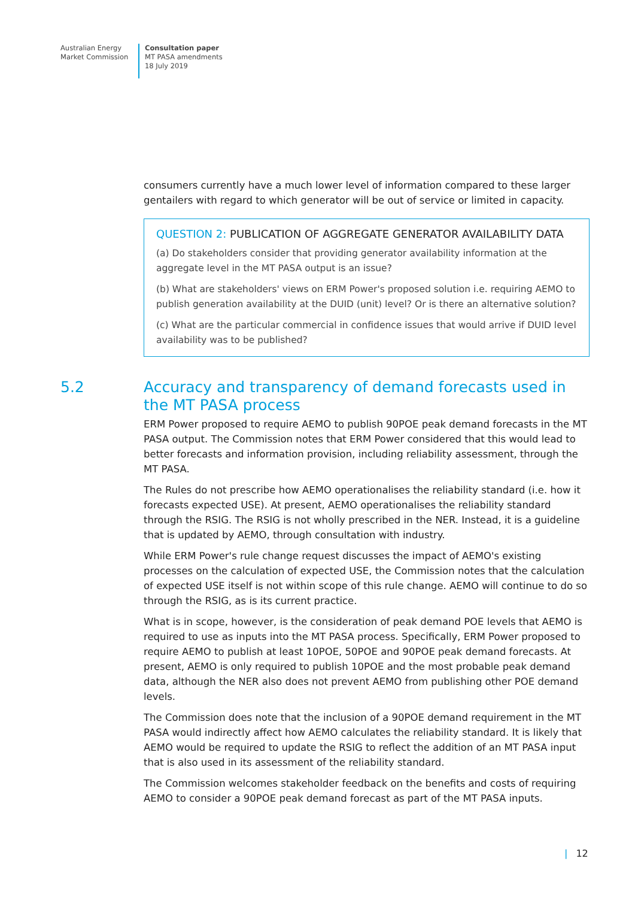Australian Energy
Market Commission
Consultation paper
MT PASA amendments
18 July 2019
consumers currently have a much lower level of information compared to these larger gentailers with regard to which generator will be out of service or limited in capacity.
QUESTION 2: PUBLICATION OF AGGREGATE GENERATOR AVAILABILITY DATA
(a) Do stakeholders consider that providing generator availability information at the aggregate level in the MT PASA output is an issue?
(b) What are stakeholders' views on ERM Power's proposed solution i.e. requiring AEMO to publish generation availability at the DUID (unit) level? Or is there an alternative solution?
(c) What are the particular commercial in confidence issues that would arrive if DUID level availability was to be published?
5.2 Accuracy and transparency of demand forecasts used in the MT PASA process
ERM Power proposed to require AEMO to publish 90POE peak demand forecasts in the MT PASA output. The Commission notes that ERM Power considered that this would lead to better forecasts and information provision, including reliability assessment, through the MT PASA.
The Rules do not prescribe how AEMO operationalises the reliability standard (i.e. how it forecasts expected USE). At present, AEMO operationalises the reliability standard through the RSIG. The RSIG is not wholly prescribed in the NER. Instead, it is a guideline that is updated by AEMO, through consultation with industry.
While ERM Power's rule change request discusses the impact of AEMO's existing processes on the calculation of expected USE, the Commission notes that the calculation of expected USE itself is not within scope of this rule change. AEMO will continue to do so through the RSIG, as is its current practice.
What is in scope, however, is the consideration of peak demand POE levels that AEMO is required to use as inputs into the MT PASA process. Specifically, ERM Power proposed to require AEMO to publish at least 10POE, 50POE and 90POE peak demand forecasts. At present, AEMO is only required to publish 10POE and the most probable peak demand data, although the NER also does not prevent AEMO from publishing other POE demand levels.
The Commission does note that the inclusion of a 90POE demand requirement in the MT PASA would indirectly affect how AEMO calculates the reliability standard. It is likely that AEMO would be required to update the RSIG to reflect the addition of an MT PASA input that is also used in its assessment of the reliability standard.
The Commission welcomes stakeholder feedback on the benefits and costs of requiring AEMO to consider a 90POE peak demand forecast as part of the MT PASA inputs.
| 12